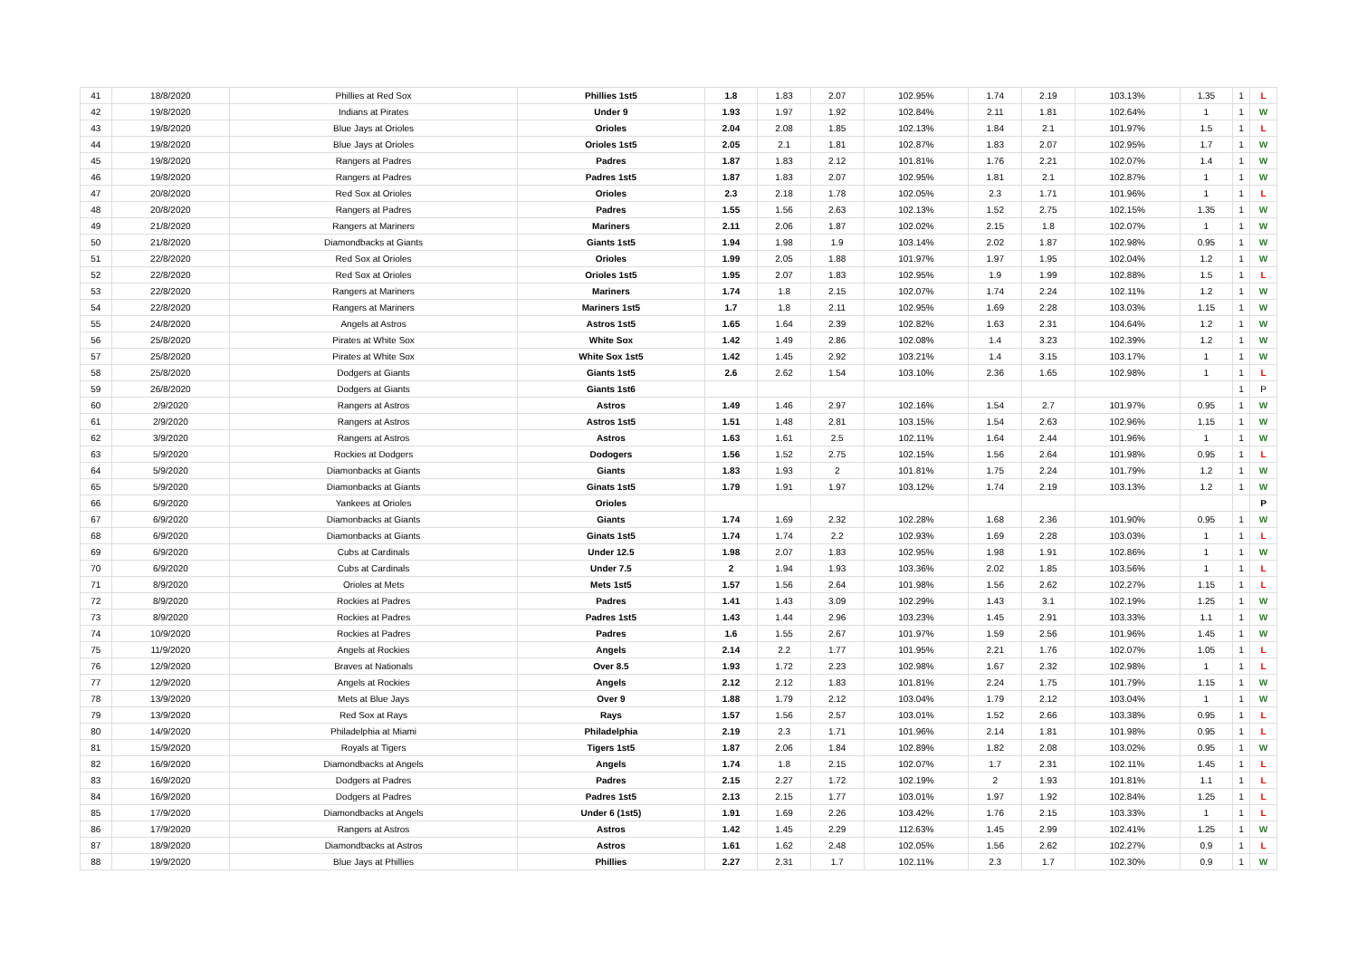| 41 | 18/8/2020 | Phillies at Red Sox | Phillies 1st5 | 1.8 | 1.83 | 2.07 | 102.95% | 1.74 | 2.19 | 103.13% | 1.35 | 1 | L |
| 42 | 19/8/2020 | Indians at Pirates | Under 9 | 1.93 | 1.97 | 1.92 | 102.84% | 2.11 | 1.81 | 102.64% | 1 | 1 | W |
| 43 | 19/8/2020 | Blue Jays at Orioles | Orioles | 2.04 | 2.08 | 1.85 | 102.13% | 1.84 | 2.1 | 101.97% | 1.5 | 1 | L |
| 44 | 19/8/2020 | Blue Jays at Orioles | Orioles 1st5 | 2.05 | 2.1 | 1.81 | 102.87% | 1.83 | 2.07 | 102.95% | 1.7 | 1 | W |
| 45 | 19/8/2020 | Rangers at Padres | Padres | 1.87 | 1.83 | 2.12 | 101.81% | 1.76 | 2.21 | 102.07% | 1.4 | 1 | W |
| 46 | 19/8/2020 | Rangers at Padres | Padres 1st5 | 1.87 | 1.83 | 2.07 | 102.95% | 1.81 | 2.1 | 102.87% | 1 | 1 | W |
| 47 | 20/8/2020 | Red Sox at Orioles | Orioles | 2.3 | 2.18 | 1.78 | 102.05% | 2.3 | 1.71 | 101.96% | 1 | 1 | L |
| 48 | 20/8/2020 | Rangers at Padres | Padres | 1.55 | 1.56 | 2.63 | 102.13% | 1.52 | 2.75 | 102.15% | 1.35 | 1 | W |
| 49 | 21/8/2020 | Rangers at Mariners | Mariners | 2.11 | 2.06 | 1.87 | 102.02% | 2.15 | 1.8 | 102.07% | 1 | 1 | W |
| 50 | 21/8/2020 | Diamondbacks at Giants | Giants 1st5 | 1.94 | 1.98 | 1.9 | 103.14% | 2.02 | 1.87 | 102.98% | 0.95 | 1 | W |
| 51 | 22/8/2020 | Red Sox at Orioles | Orioles | 1.99 | 2.05 | 1.88 | 101.97% | 1.97 | 1.95 | 102.04% | 1.2 | 1 | W |
| 52 | 22/8/2020 | Red Sox at Orioles | Orioles 1st5 | 1.95 | 2.07 | 1.83 | 102.95% | 1.9 | 1.99 | 102.88% | 1.5 | 1 | L |
| 53 | 22/8/2020 | Rangers at Mariners | Mariners | 1.74 | 1.8 | 2.15 | 102.07% | 1.74 | 2.24 | 102.11% | 1.2 | 1 | W |
| 54 | 22/8/2020 | Rangers at Mariners | Mariners 1st5 | 1.7 | 1.8 | 2.11 | 102.95% | 1.69 | 2.28 | 103.03% | 1.15 | 1 | W |
| 55 | 24/8/2020 | Angels at Astros | Astros 1st5 | 1.65 | 1.64 | 2.39 | 102.82% | 1.63 | 2.31 | 104.64% | 1.2 | 1 | W |
| 56 | 25/8/2020 | Pirates at White Sox | White Sox | 1.42 | 1.49 | 2.86 | 102.08% | 1.4 | 3.23 | 102.39% | 1.2 | 1 | W |
| 57 | 25/8/2020 | Pirates at White Sox | White Sox 1st5 | 1.42 | 1.45 | 2.92 | 103.21% | 1.4 | 3.15 | 103.17% | 1 | 1 | W |
| 58 | 25/8/2020 | Dodgers at Giants | Giants 1st5 | 2.6 | 2.62 | 1.54 | 103.10% | 2.36 | 1.65 | 102.98% | 1 | 1 | L |
| 59 | 26/8/2020 | Dodgers at Giants | Giants 1st6 | | | | | | | | | 1 | P |
| 60 | 2/9/2020 | Rangers at Astros | Astros | 1.49 | 1.46 | 2.97 | 102.16% | 1.54 | 2.7 | 101.97% | 0.95 | 1 | W |
| 61 | 2/9/2020 | Rangers at Astros | Astros 1st5 | 1.51 | 1.48 | 2.81 | 103.15% | 1.54 | 2.63 | 102.96% | 1.15 | 1 | W |
| 62 | 3/9/2020 | Rangers at Astros | Astros | 1.63 | 1.61 | 2.5 | 102.11% | 1.64 | 2.44 | 101.96% | 1 | 1 | W |
| 63 | 5/9/2020 | Rockies at Dodgers | Dodogers | 1.56 | 1.52 | 2.75 | 102.15% | 1.56 | 2.64 | 101.98% | 0.95 | 1 | L |
| 64 | 5/9/2020 | Diamonbacks at Giants | Giants | 1.83 | 1.93 | 2 | 101.81% | 1.75 | 2.24 | 101.79% | 1.2 | 1 | W |
| 65 | 5/9/2020 | Diamonbacks at Giants | Ginats 1st5 | 1.79 | 1.91 | 1.97 | 103.12% | 1.74 | 2.19 | 103.13% | 1.2 | 1 | W |
| 66 | 6/9/2020 | Yankees at Orioles | Orioles | | | | | | | | | | P |
| 67 | 6/9/2020 | Diamonbacks at Giants | Giants | 1.74 | 1.69 | 2.32 | 102.28% | 1.68 | 2.36 | 101.90% | 0.95 | 1 | W |
| 68 | 6/9/2020 | Diamonbacks at Giants | Ginats 1st5 | 1.74 | 1.74 | 2.2 | 102.93% | 1.69 | 2.28 | 103.03% | 1 | 1 | L |
| 69 | 6/9/2020 | Cubs at Cardinals | Under 12.5 | 1.98 | 2.07 | 1.83 | 102.95% | 1.98 | 1.91 | 102.86% | 1 | 1 | W |
| 70 | 6/9/2020 | Cubs at Cardinals | Under 7.5 | 2 | 1.94 | 1.93 | 103.36% | 2.02 | 1.85 | 103.56% | 1 | 1 | L |
| 71 | 8/9/2020 | Orioles at Mets | Mets 1st5 | 1.57 | 1.56 | 2.64 | 101.98% | 1.56 | 2.62 | 102.27% | 1.15 | 1 | L |
| 72 | 8/9/2020 | Rockies at Padres | Padres | 1.41 | 1.43 | 3.09 | 102.29% | 1.43 | 3.1 | 102.19% | 1.25 | 1 | W |
| 73 | 8/9/2020 | Rockies at Padres | Padres 1st5 | 1.43 | 1.44 | 2.96 | 103.23% | 1.45 | 2.91 | 103.33% | 1.1 | 1 | W |
| 74 | 10/9/2020 | Rockies at Padres | Padres | 1.6 | 1.55 | 2.67 | 101.97% | 1.59 | 2.56 | 101.96% | 1.45 | 1 | W |
| 75 | 11/9/2020 | Angels at Rockies | Angels | 2.14 | 2.2 | 1.77 | 101.95% | 2.21 | 1.76 | 102.07% | 1.05 | 1 | L |
| 76 | 12/9/2020 | Braves at Nationals | Over 8.5 | 1.93 | 1.72 | 2.23 | 102.98% | 1.67 | 2.32 | 102.98% | 1 | 1 | L |
| 77 | 12/9/2020 | Angels at Rockies | Angels | 2.12 | 2.12 | 1.83 | 101.81% | 2.24 | 1.75 | 101.79% | 1.15 | 1 | W |
| 78 | 13/9/2020 | Mets at Blue Jays | Over 9 | 1.88 | 1.79 | 2.12 | 103.04% | 1.79 | 2.12 | 103.04% | 1 | 1 | W |
| 79 | 13/9/2020 | Red Sox at Rays | Rays | 1.57 | 1.56 | 2.57 | 103.01% | 1.52 | 2.66 | 103.38% | 0.95 | 1 | L |
| 80 | 14/9/2020 | Philadelphia at Miami | Philadelphia | 2.19 | 2.3 | 1.71 | 101.96% | 2.14 | 1.81 | 101.98% | 0.95 | 1 | L |
| 81 | 15/9/2020 | Royals at Tigers | Tigers 1st5 | 1.87 | 2.06 | 1.84 | 102.89% | 1.82 | 2.08 | 103.02% | 0.95 | 1 | W |
| 82 | 16/9/2020 | Diamondbacks at Angels | Angels | 1.74 | 1.8 | 2.15 | 102.07% | 1.7 | 2.31 | 102.11% | 1.45 | 1 | L |
| 83 | 16/9/2020 | Dodgers at Padres | Padres | 2.15 | 2.27 | 1.72 | 102.19% | 2 | 1.93 | 101.81% | 1.1 | 1 | L |
| 84 | 16/9/2020 | Dodgers at Padres | Padres 1st5 | 2.13 | 2.15 | 1.77 | 103.01% | 1.97 | 1.92 | 102.84% | 1.25 | 1 | L |
| 85 | 17/9/2020 | Diamondbacks at Angels | Under 6 (1st5) | 1.91 | 1.69 | 2.26 | 103.42% | 1.76 | 2.15 | 103.33% | 1 | 1 | L |
| 86 | 17/9/2020 | Rangers at Astros | Astros | 1.42 | 1.45 | 2.29 | 112.63% | 1.45 | 2.99 | 102.41% | 1.25 | 1 | W |
| 87 | 18/9/2020 | Diamondbacks at Astros | Astros | 1.61 | 1.62 | 2.48 | 102.05% | 1.56 | 2.62 | 102.27% | 0.9 | 1 | L |
| 88 | 19/9/2020 | Blue Jays at Phillies | Phillies | 2.27 | 2.31 | 1.7 | 102.11% | 2.3 | 1.7 | 102.30% | 0.9 | 1 | W |